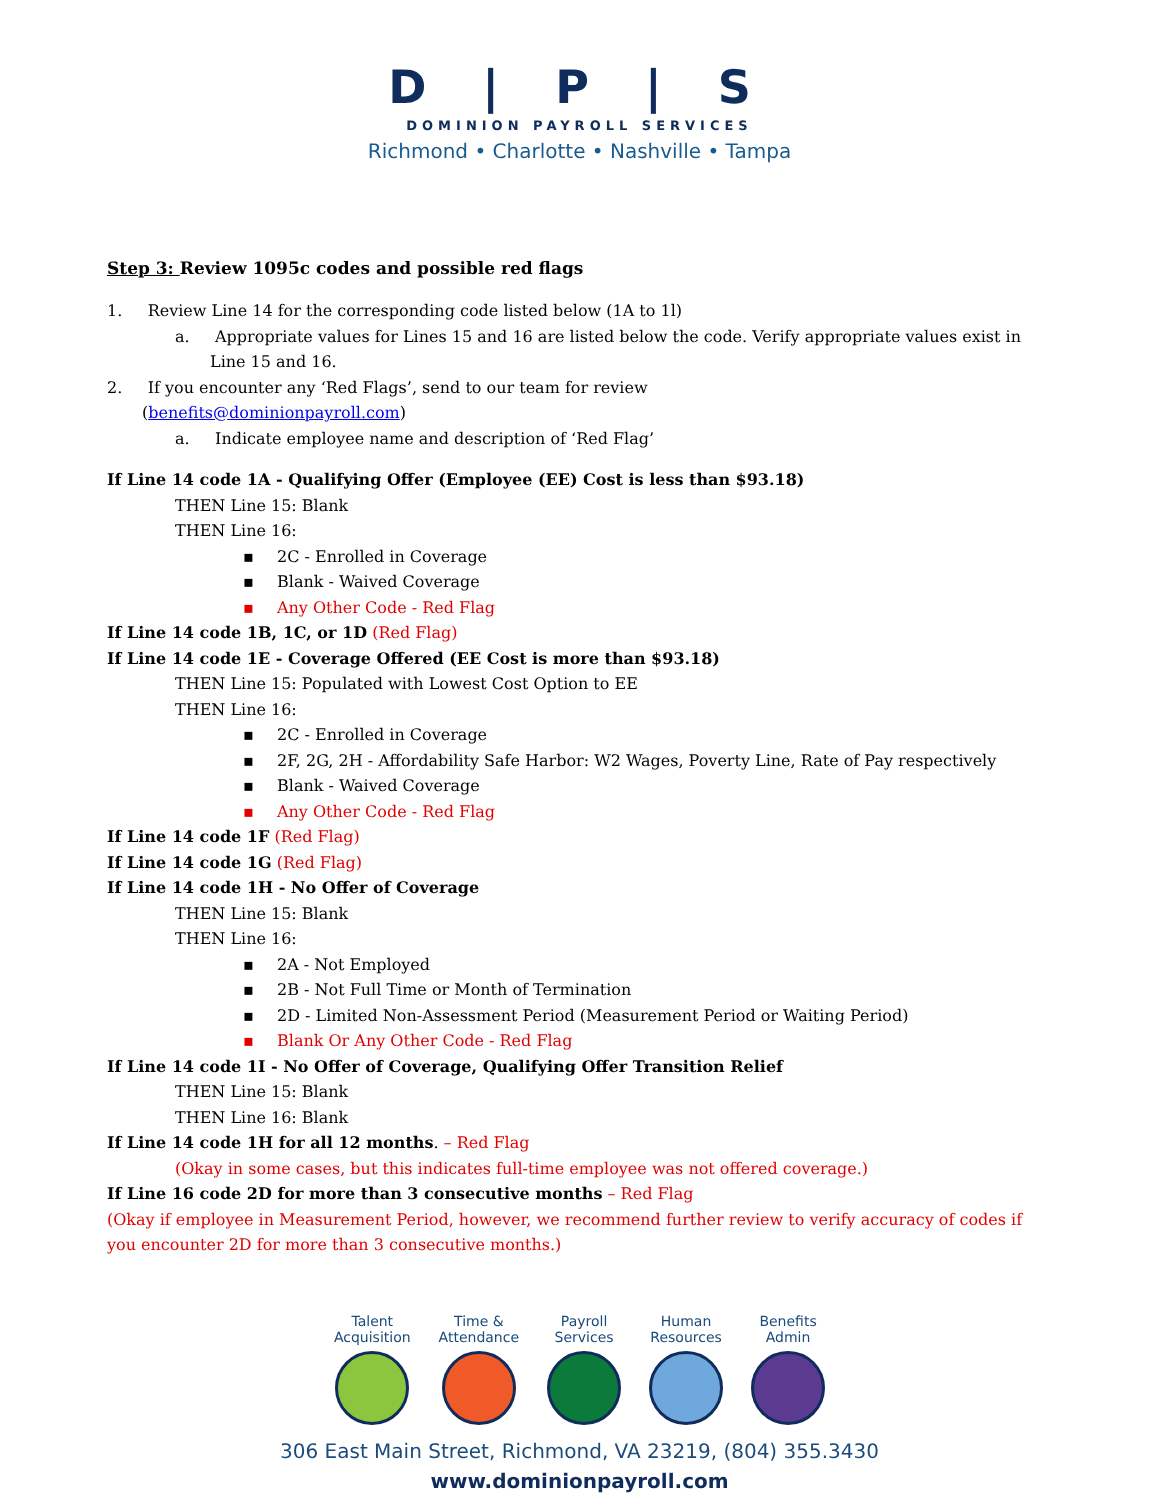D | P | S
DOMINION PAYROLL SERVICES
Richmond • Charlotte • Nashville • Tampa
Step 3: Review 1095c codes and possible red flags
1. Review Line 14 for the corresponding code listed below (1A to 1l)
a. Appropriate values for Lines 15 and 16 are listed below the code. Verify appropriate values exist in Line 15 and 16.
2. If you encounter any ‘Red Flags’, send to our team for review
(benefits@dominionpayroll.com)
a. Indicate employee name and description of ‘Red Flag’
If Line 14 code 1A - Qualifying Offer (Employee (EE) Cost is less than $93.18)
THEN Line 15: Blank
THEN Line 16:
▪ 2C - Enrolled in Coverage
▪ Blank - Waived Coverage
▪ Any Other Code - Red Flag
If Line 14 code 1B, 1C, or 1D (Red Flag)
If Line 14 code 1E - Coverage Offered (EE Cost is more than $93.18)
THEN Line 15: Populated with Lowest Cost Option to EE
THEN Line 16:
▪ 2C - Enrolled in Coverage
▪ 2F, 2G, 2H - Affordability Safe Harbor: W2 Wages, Poverty Line, Rate of Pay respectively
▪ Blank - Waived Coverage
▪ Any Other Code - Red Flag
If Line 14 code 1F (Red Flag)
If Line 14 code 1G (Red Flag)
If Line 14 code 1H - No Offer of Coverage
THEN Line 15: Blank
THEN Line 16:
▪ 2A - Not Employed
▪ 2B - Not Full Time or Month of Termination
▪ 2D - Limited Non-Assessment Period (Measurement Period or Waiting Period)
▪ Blank Or Any Other Code - Red Flag
If Line 14 code 1I - No Offer of Coverage, Qualifying Offer Transition Relief
THEN Line 15: Blank
THEN Line 16: Blank
If Line 14 code 1H for all 12 months. – Red Flag
(Okay in some cases, but this indicates full-time employee was not offered coverage.)
If Line 16 code 2D for more than 3 consecutive months – Red Flag
(Okay if employee in Measurement Period, however, we recommend further review to verify accuracy of codes if you encounter 2D for more than 3 consecutive months.)
Talent
Acquisition
Time &
Attendance
Payroll
Services
Human
Resources
Benefits
Admin
306 East Main Street, Richmond, VA 23219, (804) 355.3430
www.dominionpayroll.com